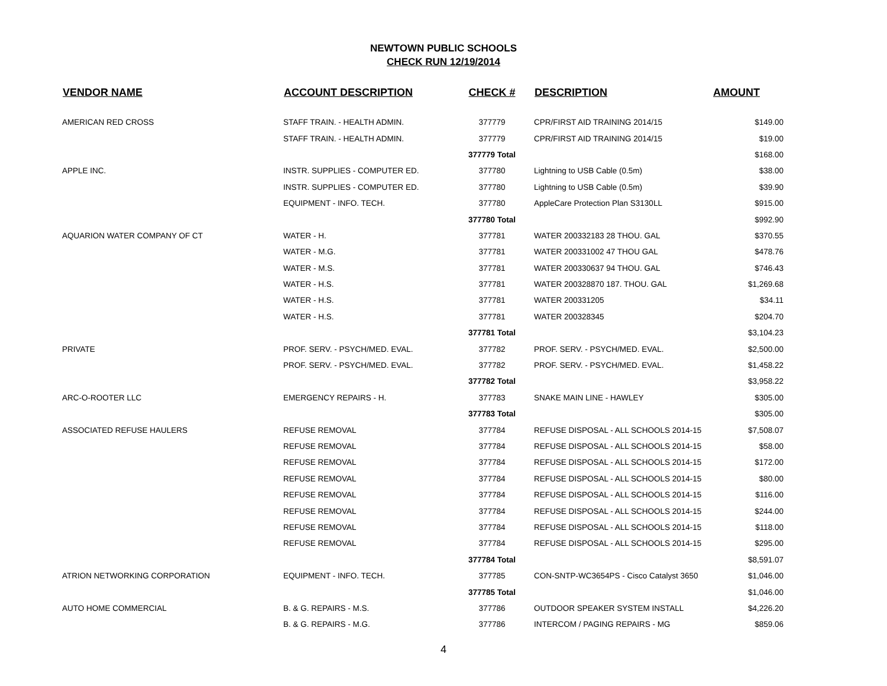NEWTOWN PUBLIC SCHOOLS
CHECK RUN 12/19/2014
| VENDOR NAME | ACCOUNT DESCRIPTION | CHECK # | DESCRIPTION | AMOUNT |
| --- | --- | --- | --- | --- |
| AMERICAN RED CROSS | STAFF TRAIN. - HEALTH ADMIN. | 377779 | CPR/FIRST AID TRAINING 2014/15 | $149.00 |
| | STAFF TRAIN. - HEALTH ADMIN. | 377779 | CPR/FIRST AID TRAINING 2014/15 | $19.00 |
| | | 377779 Total | | $168.00 |
| APPLE INC. | INSTR. SUPPLIES - COMPUTER ED. | 377780 | Lightning to USB Cable (0.5m) | $38.00 |
| | INSTR. SUPPLIES - COMPUTER ED. | 377780 | Lightning to USB Cable (0.5m) | $39.90 |
| | EQUIPMENT - INFO. TECH. | 377780 | AppleCare Protection Plan S3130LL | $915.00 |
| | | 377780 Total | | $992.90 |
| AQUARION WATER COMPANY OF CT | WATER - H. | 377781 | WATER 200332183 28 THOU. GAL | $370.55 |
| | WATER - M.G. | 377781 | WATER 200331002 47 THOU GAL | $478.76 |
| | WATER - M.S. | 377781 | WATER 200330637 94 THOU. GAL | $746.43 |
| | WATER - H.S. | 377781 | WATER 200328870 187. THOU. GAL | $1,269.68 |
| | WATER - H.S. | 377781 | WATER 200331205 | $34.11 |
| | WATER - H.S. | 377781 | WATER 200328345 | $204.70 |
| | | 377781 Total | | $3,104.23 |
| PRIVATE | PROF. SERV. - PSYCH/MED. EVAL. | 377782 | PROF. SERV. - PSYCH/MED. EVAL. | $2,500.00 |
| | PROF. SERV. - PSYCH/MED. EVAL. | 377782 | PROF. SERV. - PSYCH/MED. EVAL. | $1,458.22 |
| | | 377782 Total | | $3,958.22 |
| ARC-O-ROOTER LLC | EMERGENCY REPAIRS - H. | 377783 | SNAKE MAIN LINE - HAWLEY | $305.00 |
| | | 377783 Total | | $305.00 |
| ASSOCIATED REFUSE HAULERS | REFUSE REMOVAL | 377784 | REFUSE DISPOSAL - ALL SCHOOLS 2014-15 | $7,508.07 |
| | REFUSE REMOVAL | 377784 | REFUSE DISPOSAL - ALL SCHOOLS 2014-15 | $58.00 |
| | REFUSE REMOVAL | 377784 | REFUSE DISPOSAL - ALL SCHOOLS 2014-15 | $172.00 |
| | REFUSE REMOVAL | 377784 | REFUSE DISPOSAL - ALL SCHOOLS 2014-15 | $80.00 |
| | REFUSE REMOVAL | 377784 | REFUSE DISPOSAL - ALL SCHOOLS 2014-15 | $116.00 |
| | REFUSE REMOVAL | 377784 | REFUSE DISPOSAL - ALL SCHOOLS 2014-15 | $244.00 |
| | REFUSE REMOVAL | 377784 | REFUSE DISPOSAL - ALL SCHOOLS 2014-15 | $118.00 |
| | REFUSE REMOVAL | 377784 | REFUSE DISPOSAL - ALL SCHOOLS 2014-15 | $295.00 |
| | | 377784 Total | | $8,591.07 |
| ATRION NETWORKING CORPORATION | EQUIPMENT - INFO. TECH. | 377785 | CON-SNTP-WC3654PS - Cisco Catalyst 3650 | $1,046.00 |
| | | 377785 Total | | $1,046.00 |
| AUTO HOME COMMERCIAL | B. & G. REPAIRS - M.S. | 377786 | OUTDOOR SPEAKER SYSTEM INSTALL | $4,226.20 |
| | B. & G. REPAIRS - M.G. | 377786 | INTERCOM / PAGING REPAIRS - MG | $859.06 |
4